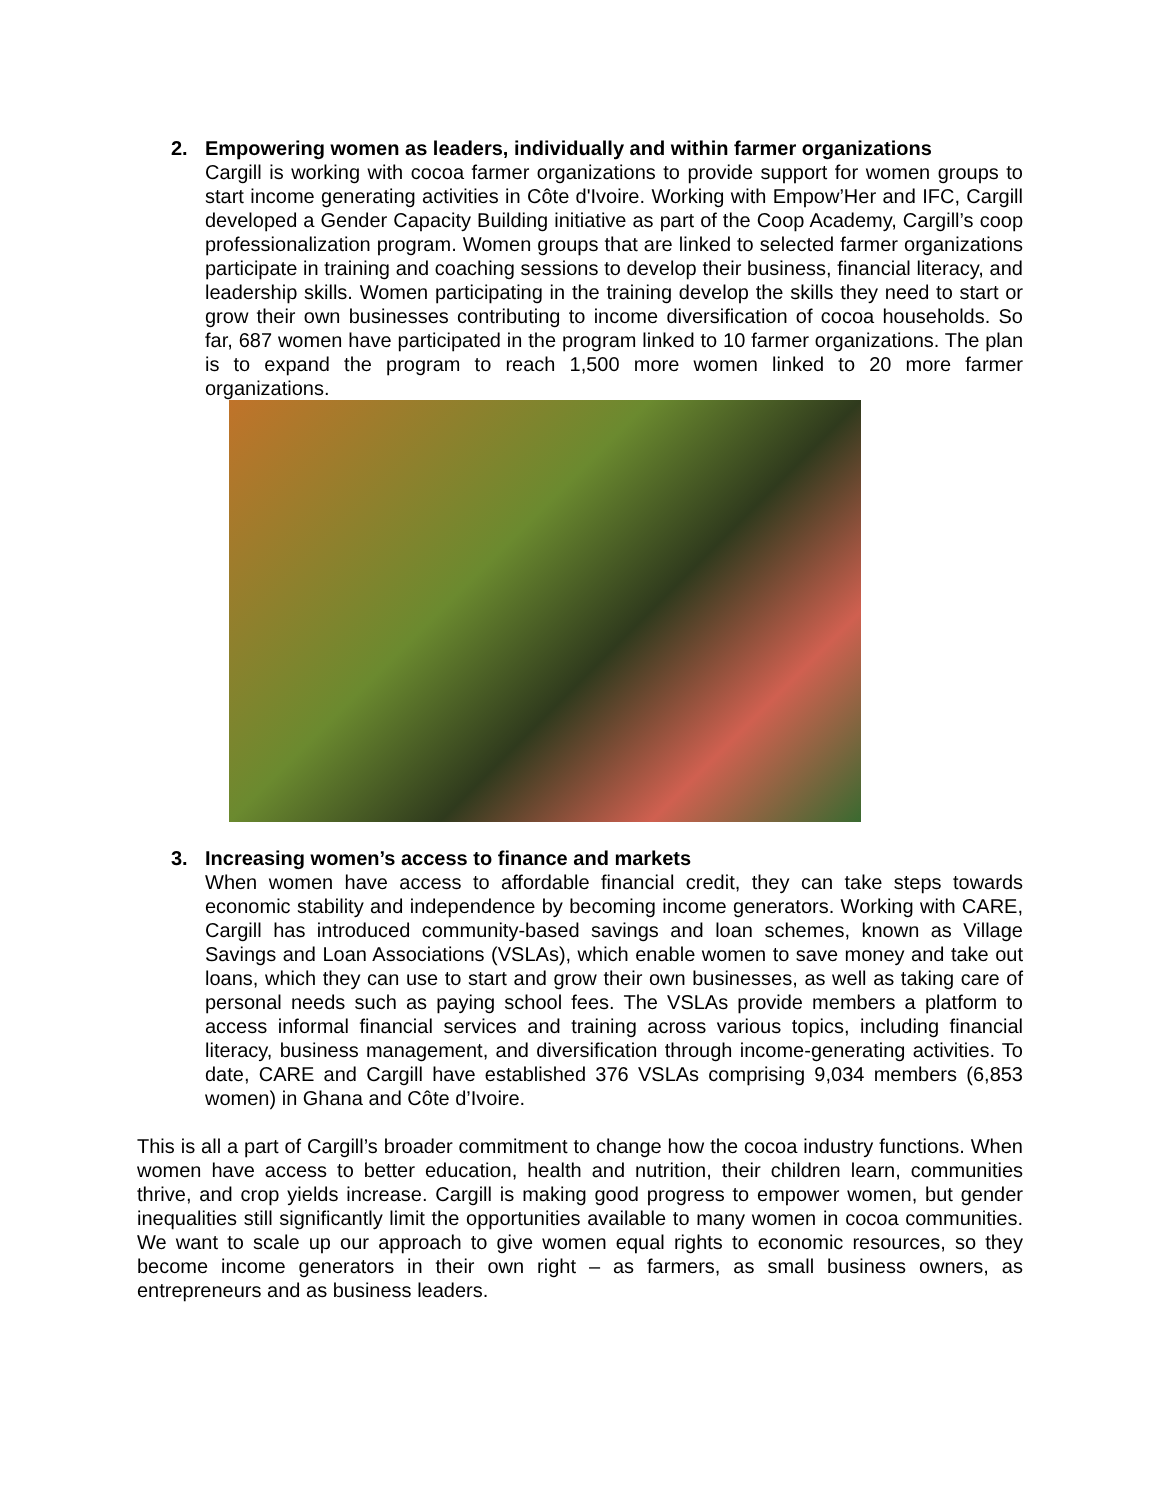2. Empowering women as leaders, individually and within farmer organizations
Cargill is working with cocoa farmer organizations to provide support for women groups to start income generating activities in Côte d'Ivoire. Working with Empow’Her and IFC, Cargill developed a Gender Capacity Building initiative as part of the Coop Academy, Cargill’s coop professionalization program. Women groups that are linked to selected farmer organizations participate in training and coaching sessions to develop their business, financial literacy, and leadership skills. Women participating in the training develop the skills they need to start or grow their own businesses contributing to income diversification of cocoa households. So far, 687 women have participated in the program linked to 10 farmer organizations. The plan is to expand the program to reach 1,500 more women linked to 20 more farmer organizations.
3. Increasing women’s access to finance and markets
When women have access to affordable financial credit, they can take steps towards economic stability and independence by becoming income generators. Working with CARE, Cargill has introduced community-based savings and loan schemes, known as Village Savings and Loan Associations (VSLAs), which enable women to save money and take out loans, which they can use to start and grow their own businesses, as well as taking care of personal needs such as paying school fees. The VSLAs provide members a platform to access informal financial services and training across various topics, including financial literacy, business management, and diversification through income-generating activities. To date, CARE and Cargill have established 376 VSLAs comprising 9,034 members (6,853 women) in Ghana and Côte d’Ivoire.
This is all a part of Cargill’s broader commitment to change how the cocoa industry functions. When women have access to better education, health and nutrition, their children learn, communities thrive, and crop yields increase. Cargill is making good progress to empower women, but gender inequalities still significantly limit the opportunities available to many women in cocoa communities. We want to scale up our approach to give women equal rights to economic resources, so they become income generators in their own right – as farmers, as small business owners, as entrepreneurs and as business leaders.